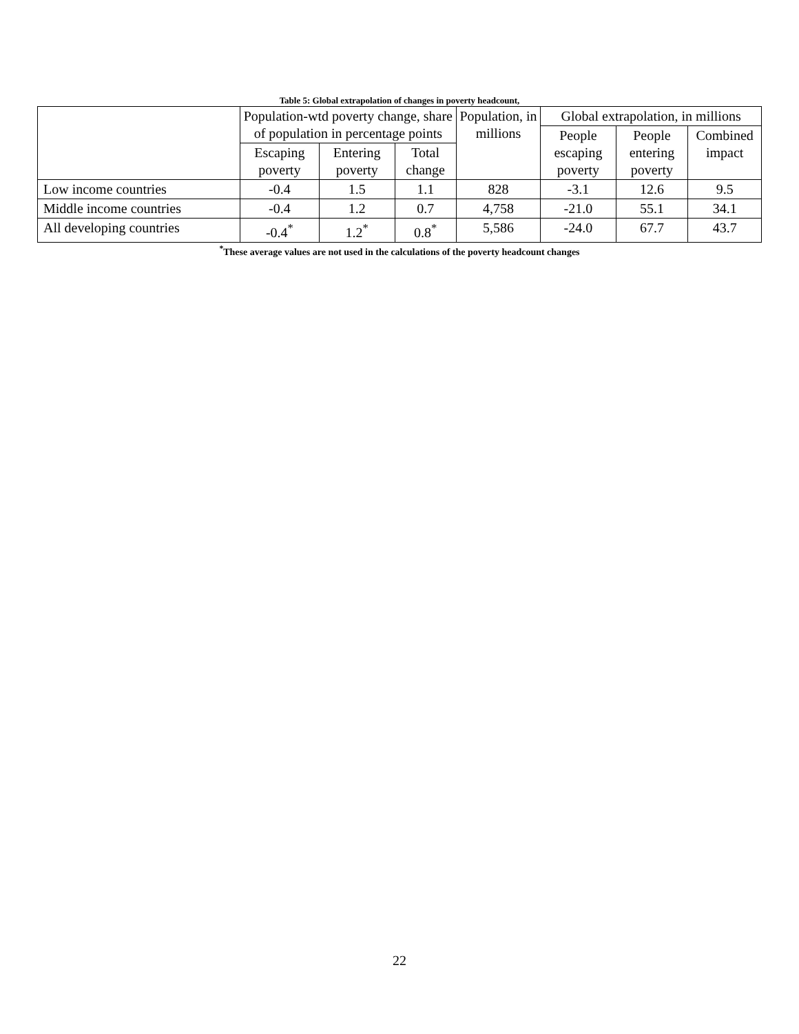Table 5: Global extrapolation of changes in poverty headcount,
| | Population-wtd poverty change, share of population in percentage points | | | Population, in millions | Global extrapolation, in millions | | |
| --- | --- | --- | --- | --- | --- | --- | --- |
| | | | | | People escaping poverty | People entering poverty | Combined impact |
| | Escaping poverty | Entering poverty | Total change | | | | |
| Low income countries | -0.4 | 1.5 | 1.1 | 828 | -3.1 | 12.6 | 9.5 |
| Middle income countries | -0.4 | 1.2 | 0.7 | 4,758 | -21.0 | 55.1 | 34.1 |
| All developing countries | -0.4<sup>*</sup> | 1.2<sup>*</sup> | 0.8<sup>*</sup> | 5,586 | -24.0 | 67.7 | 43.7 |
<sup>*</sup> These average values are not used in the calculations of the poverty headcount changes
22